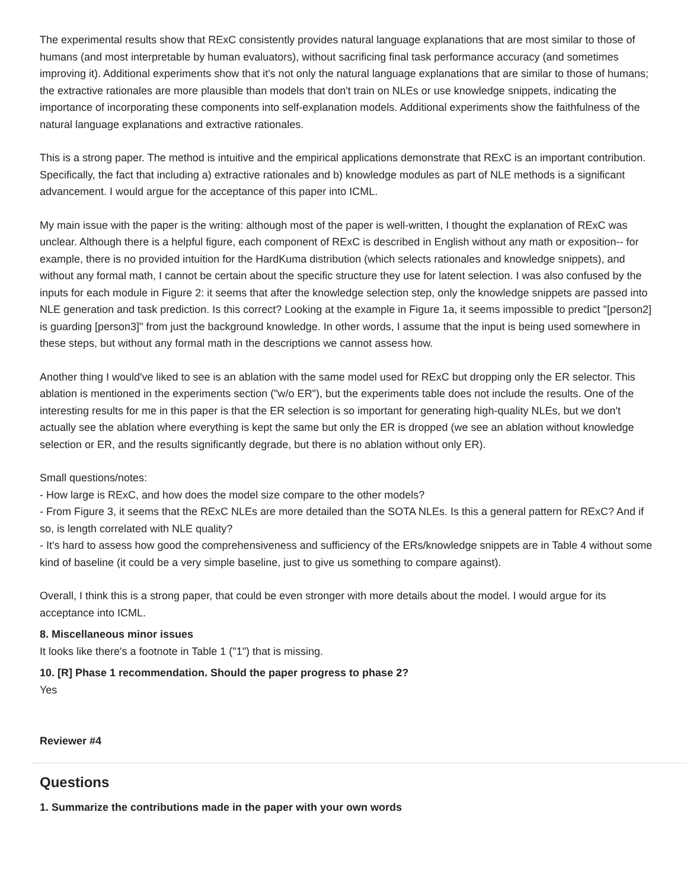The experimental results show that RExC consistently provides natural language explanations that are most similar to those of humans (and most interpretable by human evaluators), without sacrificing final task performance accuracy (and sometimes improving it). Additional experiments show that it's not only the natural language explanations that are similar to those of humans; the extractive rationales are more plausible than models that don't train on NLEs or use knowledge snippets, indicating the importance of incorporating these components into self-explanation models. Additional experiments show the faithfulness of the natural language explanations and extractive rationales.
This is a strong paper. The method is intuitive and the empirical applications demonstrate that RExC is an important contribution. Specifically, the fact that including a) extractive rationales and b) knowledge modules as part of NLE methods is a significant advancement. I would argue for the acceptance of this paper into ICML.
My main issue with the paper is the writing: although most of the paper is well-written, I thought the explanation of RExC was unclear. Although there is a helpful figure, each component of RExC is described in English without any math or exposition-- for example, there is no provided intuition for the HardKuma distribution (which selects rationales and knowledge snippets), and without any formal math, I cannot be certain about the specific structure they use for latent selection. I was also confused by the inputs for each module in Figure 2: it seems that after the knowledge selection step, only the knowledge snippets are passed into NLE generation and task prediction. Is this correct? Looking at the example in Figure 1a, it seems impossible to predict "[person2] is guarding [person3]" from just the background knowledge. In other words, I assume that the input is being used somewhere in these steps, but without any formal math in the descriptions we cannot assess how.
Another thing I would've liked to see is an ablation with the same model used for RExC but dropping only the ER selector. This ablation is mentioned in the experiments section ("w/o ER"), but the experiments table does not include the results. One of the interesting results for me in this paper is that the ER selection is so important for generating high-quality NLEs, but we don't actually see the ablation where everything is kept the same but only the ER is dropped (we see an ablation without knowledge selection or ER, and the results significantly degrade, but there is no ablation without only ER).
Small questions/notes:
- How large is RExC, and how does the model size compare to the other models?
- From Figure 3, it seems that the RExC NLEs are more detailed than the SOTA NLEs. Is this a general pattern for RExC? And if so, is length correlated with NLE quality?
- It's hard to assess how good the comprehensiveness and sufficiency of the ERs/knowledge snippets are in Table 4 without some kind of baseline (it could be a very simple baseline, just to give us something to compare against).
Overall, I think this is a strong paper, that could be even stronger with more details about the model. I would argue for its acceptance into ICML.
8. Miscellaneous minor issues
It looks like there's a footnote in Table 1 ("1") that is missing.
10. [R] Phase 1 recommendation. Should the paper progress to phase 2?
Yes
Reviewer #4
Questions
1. Summarize the contributions made in the paper with your own words